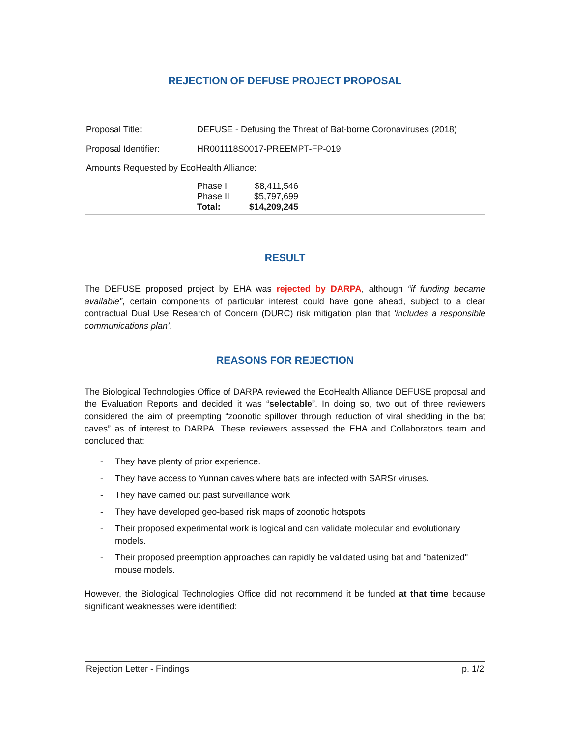REJECTION OF DEFUSE PROJECT PROPOSAL
| Proposal Title: | DEFUSE - Defusing the Threat of Bat-borne Coronaviruses (2018) |
| Proposal Identifier: | HR001118S0017-PREEMPT-FP-019 |
| Amounts Requested by EcoHealth Alliance: | |
| Phase I | $8,411,546 |
| Phase II | $5,797,699 |
| Total: | $14,209,245 |
RESULT
The DEFUSE proposed project by EHA was rejected by DARPA, although “if funding became available”, certain components of particular interest could have gone ahead, subject to a clear contractual Dual Use Research of Concern (DURC) risk mitigation plan that ‘includes a responsible communications plan’.
REASONS FOR REJECTION
The Biological Technologies Office of DARPA reviewed the EcoHealth Alliance DEFUSE proposal and the Evaluation Reports and decided it was “selectable”. In doing so, two out of three reviewers considered the aim of preempting “zoonotic spillover through reduction of viral shedding in the bat caves” as of interest to DARPA. These reviewers assessed the EHA and Collaborators team and concluded that:
- They have plenty of prior experience.
- They have access to Yunnan caves where bats are infected with SARSr viruses.
- They have carried out past surveillance work
- They have developed geo-based risk maps of zoonotic hotspots
- Their proposed experimental work is logical and can validate molecular and evolutionary models.
- Their proposed preemption approaches can rapidly be validated using bat and "batenized" mouse models.
However, the Biological Technologies Office did not recommend it be funded at that time because significant weaknesses were identified:
Rejection Letter - Findings p. 1/2